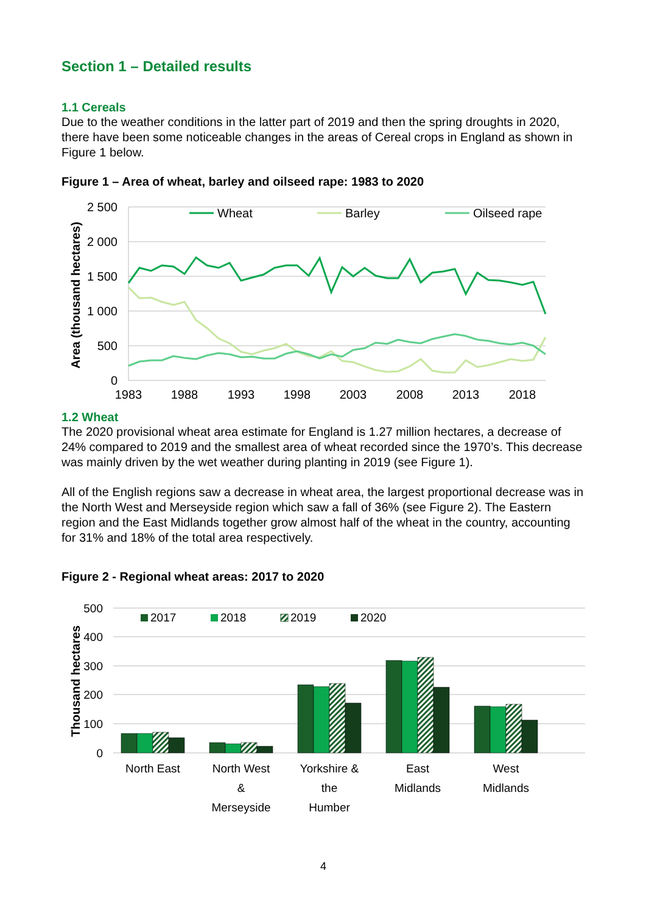Section 1 – Detailed results
1.1 Cereals
Due to the weather conditions in the latter part of 2019 and then the spring droughts in 2020, there have been some noticeable changes in the areas of Cereal crops in England as shown in Figure 1 below.
Figure 1 – Area of wheat, barley and oilseed rape: 1983 to 2020
2 500
2 000
1 500
1 000
500
0
Area (thousand hectares)
1983
1988
1993
1998
2003
2008
2013
2018
Wheat
Barley
Oilseed rape
1.2 Wheat
The 2020 provisional wheat area estimate for England is 1.27 million hectares, a decrease of 24% compared to 2019 and the smallest area of wheat recorded since the 1970’s. This decrease was mainly driven by the wet weather during planting in 2019 (see Figure 1).
All of the English regions saw a decrease in wheat area, the largest proportional decrease was in the North West and Merseyside region which saw a fall of 36% (see Figure 2). The Eastern region and the East Midlands together grow almost half of the wheat in the country, accounting for 31% and 18% of the total area respectively.
Figure 2 - Regional wheat areas: 2017 to 2020
500
400
300
200
100
0
Thousand hectares
2017
2018
2019
2020
North East
North West
&
Merseyside
Yorkshire &
the
Humber
East
Midlands
West
Midlands
Eastern South East & London South West
4